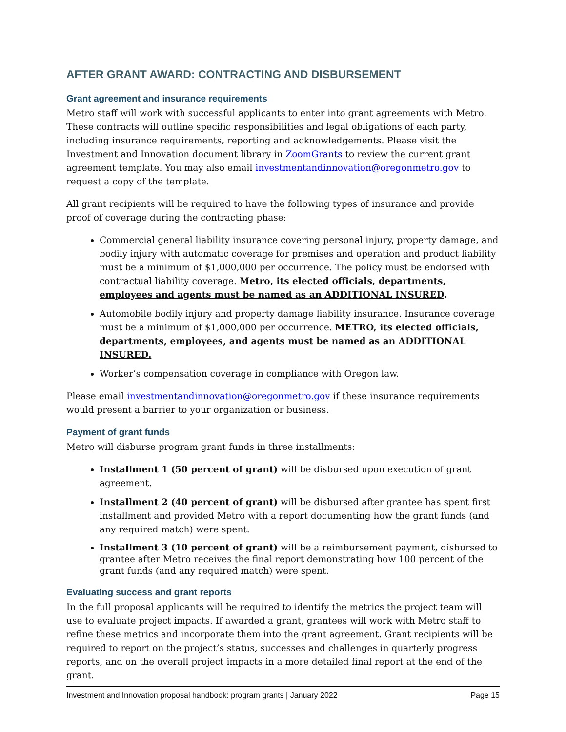AFTER GRANT AWARD: CONTRACTING AND DISBURSEMENT
Grant agreement and insurance requirements
Metro staff will work with successful applicants to enter into grant agreements with Metro. These contracts will outline specific responsibilities and legal obligations of each party, including insurance requirements, reporting and acknowledgements. Please visit the Investment and Innovation document library in ZoomGrants to review the current grant agreement template. You may also email investmentandinnovation@oregonmetro.gov to request a copy of the template.
All grant recipients will be required to have the following types of insurance and provide proof of coverage during the contracting phase:
Commercial general liability insurance covering personal injury, property damage, and bodily injury with automatic coverage for premises and operation and product liability must be a minimum of $1,000,000 per occurrence. The policy must be endorsed with contractual liability coverage. Metro, its elected officials, departments, employees and agents must be named as an ADDITIONAL INSURED.
Automobile bodily injury and property damage liability insurance. Insurance coverage must be a minimum of $1,000,000 per occurrence. METRO, its elected officials, departments, employees, and agents must be named as an ADDITIONAL INSURED.
Worker’s compensation coverage in compliance with Oregon law.
Please email investmentandinnovation@oregonmetro.gov if these insurance requirements would present a barrier to your organization or business.
Payment of grant funds
Metro will disburse program grant funds in three installments:
Installment 1 (50 percent of grant) will be disbursed upon execution of grant agreement.
Installment 2 (40 percent of grant) will be disbursed after grantee has spent first installment and provided Metro with a report documenting how the grant funds (and any required match) were spent.
Installment 3 (10 percent of grant) will be a reimbursement payment, disbursed to grantee after Metro receives the final report demonstrating how 100 percent of the grant funds (and any required match) were spent.
Evaluating success and grant reports
In the full proposal applicants will be required to identify the metrics the project team will use to evaluate project impacts. If awarded a grant, grantees will work with Metro staff to refine these metrics and incorporate them into the grant agreement. Grant recipients will be required to report on the project’s status, successes and challenges in quarterly progress reports, and on the overall project impacts in a more detailed final report at the end of the grant.
Investment and Innovation proposal handbook: program grants | January 2022 Page 15